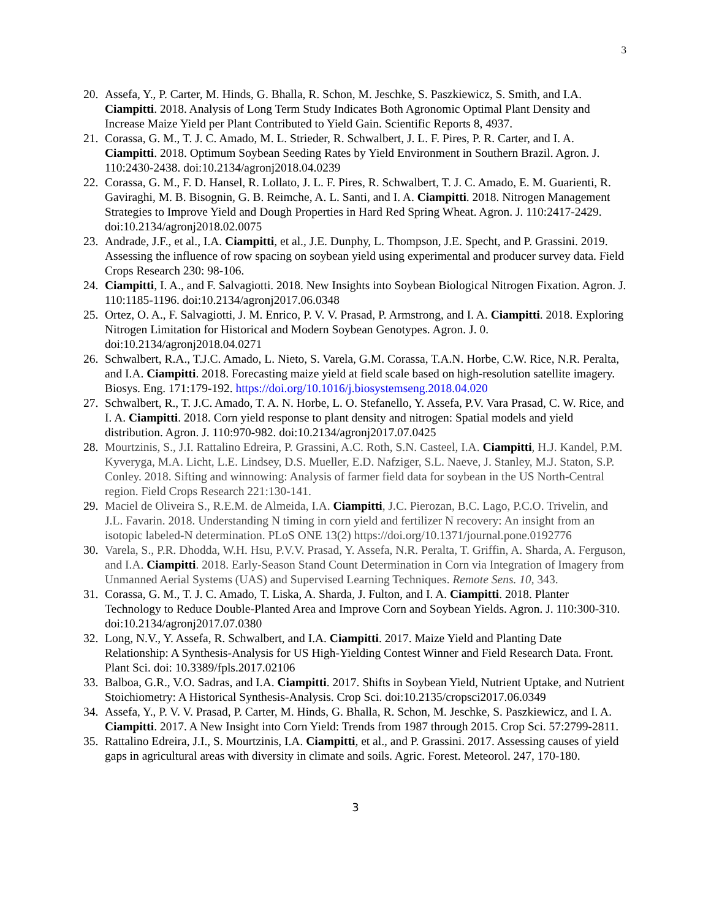3
20. Assefa, Y., P. Carter, M. Hinds, G. Bhalla, R. Schon, M. Jeschke, S. Paszkiewicz, S. Smith, and I.A. Ciampitti. 2018. Analysis of Long Term Study Indicates Both Agronomic Optimal Plant Density and Increase Maize Yield per Plant Contributed to Yield Gain. Scientific Reports 8, 4937.
21. Corassa, G. M., T. J. C. Amado, M. L. Strieder, R. Schwalbert, J. L. F. Pires, P. R. Carter, and I. A. Ciampitti. 2018. Optimum Soybean Seeding Rates by Yield Environment in Southern Brazil. Agron. J. 110:2430-2438. doi:10.2134/agronj2018.04.0239
22. Corassa, G. M., F. D. Hansel, R. Lollato, J. L. F. Pires, R. Schwalbert, T. J. C. Amado, E. M. Guarienti, R. Gaviraghi, M. B. Bisognin, G. B. Reimche, A. L. Santi, and I. A. Ciampitti. 2018. Nitrogen Management Strategies to Improve Yield and Dough Properties in Hard Red Spring Wheat. Agron. J. 110:2417-2429. doi:10.2134/agronj2018.02.0075
23. Andrade, J.F., et al., I.A. Ciampitti, et al., J.E. Dunphy, L. Thompson, J.E. Specht, and P. Grassini. 2019. Assessing the influence of row spacing on soybean yield using experimental and producer survey data. Field Crops Research 230: 98-106.
24. Ciampitti, I. A., and F. Salvagiotti. 2018. New Insights into Soybean Biological Nitrogen Fixation. Agron. J. 110:1185-1196. doi:10.2134/agronj2017.06.0348
25. Ortez, O. A., F. Salvagiotti, J. M. Enrico, P. V. V. Prasad, P. Armstrong, and I. A. Ciampitti. 2018. Exploring Nitrogen Limitation for Historical and Modern Soybean Genotypes. Agron. J. 0. doi:10.2134/agronj2018.04.0271
26. Schwalbert, R.A., T.J.C. Amado, L. Nieto, S. Varela, G.M. Corassa, T.A.N. Horbe, C.W. Rice, N.R. Peralta, and I.A. Ciampitti. 2018. Forecasting maize yield at field scale based on high-resolution satellite imagery. Biosys. Eng. 171:179-192. https://doi.org/10.1016/j.biosystemseng.2018.04.020
27. Schwalbert, R., T. J.C. Amado, T. A. N. Horbe, L. O. Stefanello, Y. Assefa, P.V. Vara Prasad, C. W. Rice, and I. A. Ciampitti. 2018. Corn yield response to plant density and nitrogen: Spatial models and yield distribution. Agron. J. 110:970-982. doi:10.2134/agronj2017.07.0425
28. Mourtzinis, S., J.I. Rattalino Edreira, P. Grassini, A.C. Roth, S.N. Casteel, I.A. Ciampitti, H.J. Kandel, P.M. Kyveryga, M.A. Licht, L.E. Lindsey, D.S. Mueller, E.D. Nafziger, S.L. Naeve, J. Stanley, M.J. Staton, S.P. Conley. 2018. Sifting and winnowing: Analysis of farmer field data for soybean in the US North-Central region. Field Crops Research 221:130-141.
29. Maciel de Oliveira S., R.E.M. de Almeida, I.A. Ciampitti, J.C. Pierozan, B.C. Lago, P.C.O. Trivelin, and J.L. Favarin. 2018. Understanding N timing in corn yield and fertilizer N recovery: An insight from an isotopic labeled-N determination. PLoS ONE 13(2) https://doi.org/10.1371/journal.pone.0192776
30. Varela, S., P.R. Dhodda, W.H. Hsu, P.V.V. Prasad, Y. Assefa, N.R. Peralta, T. Griffin, A. Sharda, A. Ferguson, and I.A. Ciampitti. 2018. Early-Season Stand Count Determination in Corn via Integration of Imagery from Unmanned Aerial Systems (UAS) and Supervised Learning Techniques. Remote Sens. 10, 343.
31. Corassa, G. M., T. J. C. Amado, T. Liska, A. Sharda, J. Fulton, and I. A. Ciampitti. 2018. Planter Technology to Reduce Double-Planted Area and Improve Corn and Soybean Yields. Agron. J. 110:300-310. doi:10.2134/agronj2017.07.0380
32. Long, N.V., Y. Assefa, R. Schwalbert, and I.A. Ciampitti. 2017. Maize Yield and Planting Date Relationship: A Synthesis-Analysis for US High-Yielding Contest Winner and Field Research Data. Front. Plant Sci. doi: 10.3389/fpls.2017.02106
33. Balboa, G.R., V.O. Sadras, and I.A. Ciampitti. 2017. Shifts in Soybean Yield, Nutrient Uptake, and Nutrient Stoichiometry: A Historical Synthesis-Analysis. Crop Sci. doi:10.2135/cropsci2017.06.0349
34. Assefa, Y., P. V. V. Prasad, P. Carter, M. Hinds, G. Bhalla, R. Schon, M. Jeschke, S. Paszkiewicz, and I. A. Ciampitti. 2017. A New Insight into Corn Yield: Trends from 1987 through 2015. Crop Sci. 57:2799-2811.
35. Rattalino Edreira, J.I., S. Mourtzinis, I.A. Ciampitti, et al., and P. Grassini. 2017. Assessing causes of yield gaps in agricultural areas with diversity in climate and soils. Agric. Forest. Meteorol. 247, 170-180.
3